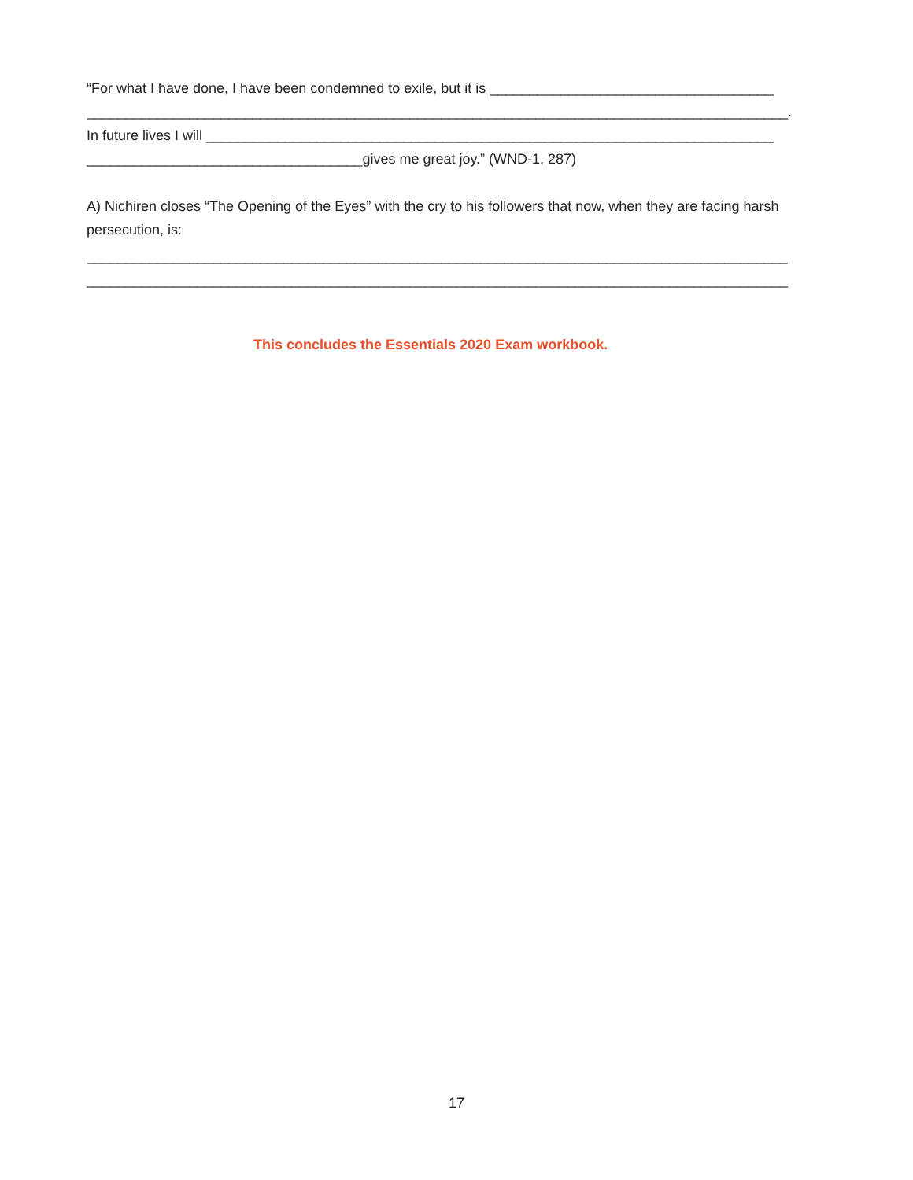“For what I have done, I have been condemned to exile, but it is ____________________________________
_________________________________________________________________________________________.
In future lives I will ________________________________________________________________________
___________________________________gives me great joy.” (WND-1, 287)
A) Nichiren closes “The Opening of the Eyes” with the cry to his followers that now, when they are facing harsh persecution, is:
_________________________________________________________________________________________
_________________________________________________________________________________________
This concludes the Essentials 2020 Exam workbook.
17